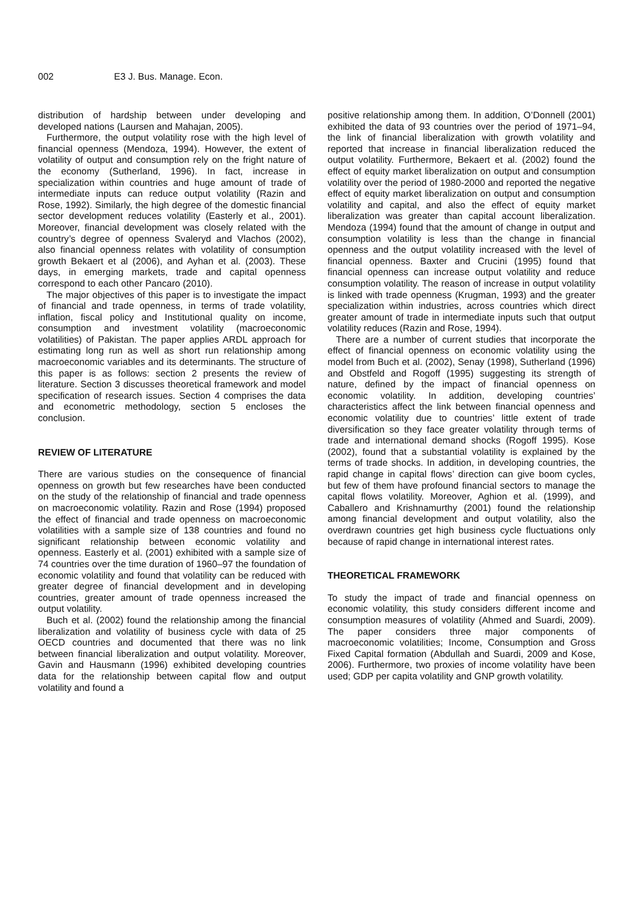002 E3 J. Bus. Manage. Econ.
distribution of hardship between under developing and developed nations (Laursen and Mahajan, 2005).
Furthermore, the output volatility rose with the high level of financial openness (Mendoza, 1994). However, the extent of volatility of output and consumption rely on the fright nature of the economy (Sutherland, 1996). In fact, increase in specialization within countries and huge amount of trade of intermediate inputs can reduce output volatility (Razin and Rose, 1992). Similarly, the high degree of the domestic financial sector development reduces volatility (Easterly et al., 2001). Moreover, financial development was closely related with the country’s degree of openness Svaleryd and Vlachos (2002), also financial openness relates with volatility of consumption growth Bekaert et al (2006), and Ayhan et al. (2003). These days, in emerging markets, trade and capital openness correspond to each other Pancaro (2010).
The major objectives of this paper is to investigate the impact of financial and trade openness, in terms of trade volatility, inflation, fiscal policy and Institutional quality on income, consumption and investment volatility (macroeconomic volatilities) of Pakistan. The paper applies ARDL approach for estimating long run as well as short run relationship among macroeconomic variables and its determinants. The structure of this paper is as follows: section 2 presents the review of literature. Section 3 discusses theoretical framework and model specification of research issues. Section 4 comprises the data and econometric methodology, section 5 encloses the conclusion.
REVIEW OF LITERATURE
There are various studies on the consequence of financial openness on growth but few researches have been conducted on the study of the relationship of financial and trade openness on macroeconomic volatility. Razin and Rose (1994) proposed the effect of financial and trade openness on macroeconomic volatilities with a sample size of 138 countries and found no significant relationship between economic volatility and openness. Easterly et al. (2001) exhibited with a sample size of 74 countries over the time duration of 1960–97 the foundation of economic volatility and found that volatility can be reduced with greater degree of financial development and in developing countries, greater amount of trade openness increased the output volatility.
Buch et al. (2002) found the relationship among the financial liberalization and volatility of business cycle with data of 25 OECD countries and documented that there was no link between financial liberalization and output volatility. Moreover, Gavin and Hausmann (1996) exhibited developing countries data for the relationship between capital flow and output volatility and found a
positive relationship among them. In addition, O’Donnell (2001) exhibited the data of 93 countries over the period of 1971–94, the link of financial liberalization with growth volatility and reported that increase in financial liberalization reduced the output volatility. Furthermore, Bekaert et al. (2002) found the effect of equity market liberalization on output and consumption volatility over the period of 1980-2000 and reported the negative effect of equity market liberalization on output and consumption volatility and capital, and also the effect of equity market liberalization was greater than capital account liberalization. Mendoza (1994) found that the amount of change in output and consumption volatility is less than the change in financial openness and the output volatility increased with the level of financial openness. Baxter and Crucini (1995) found that financial openness can increase output volatility and reduce consumption volatility. The reason of increase in output volatility is linked with trade openness (Krugman, 1993) and the greater specialization within industries, across countries which direct greater amount of trade in intermediate inputs such that output volatility reduces (Razin and Rose, 1994).
There are a number of current studies that incorporate the effect of financial openness on economic volatility using the model from Buch et al. (2002), Senay (1998), Sutherland (1996) and Obstfeld and Rogoff (1995) suggesting its strength of nature, defined by the impact of financial openness on economic volatility. In addition, developing countries’ characteristics affect the link between financial openness and economic volatility due to countries’ little extent of trade diversification so they face greater volatility through terms of trade and international demand shocks (Rogoff 1995). Kose (2002), found that a substantial volatility is explained by the terms of trade shocks. In addition, in developing countries, the rapid change in capital flows’ direction can give boom cycles, but few of them have profound financial sectors to manage the capital flows volatility. Moreover, Aghion et al. (1999), and Caballero and Krishnamurthy (2001) found the relationship among financial development and output volatility, also the overdrawn countries get high business cycle fluctuations only because of rapid change in international interest rates.
THEORETICAL FRAMEWORK
To study the impact of trade and financial openness on economic volatility, this study considers different income and consumption measures of volatility (Ahmed and Suardi, 2009). The paper considers three major components of macroeconomic volatilities; Income, Consumption and Gross Fixed Capital formation (Abdullah and Suardi, 2009 and Kose, 2006). Furthermore, two proxies of income volatility have been used; GDP per capita volatility and GNP growth volatility.